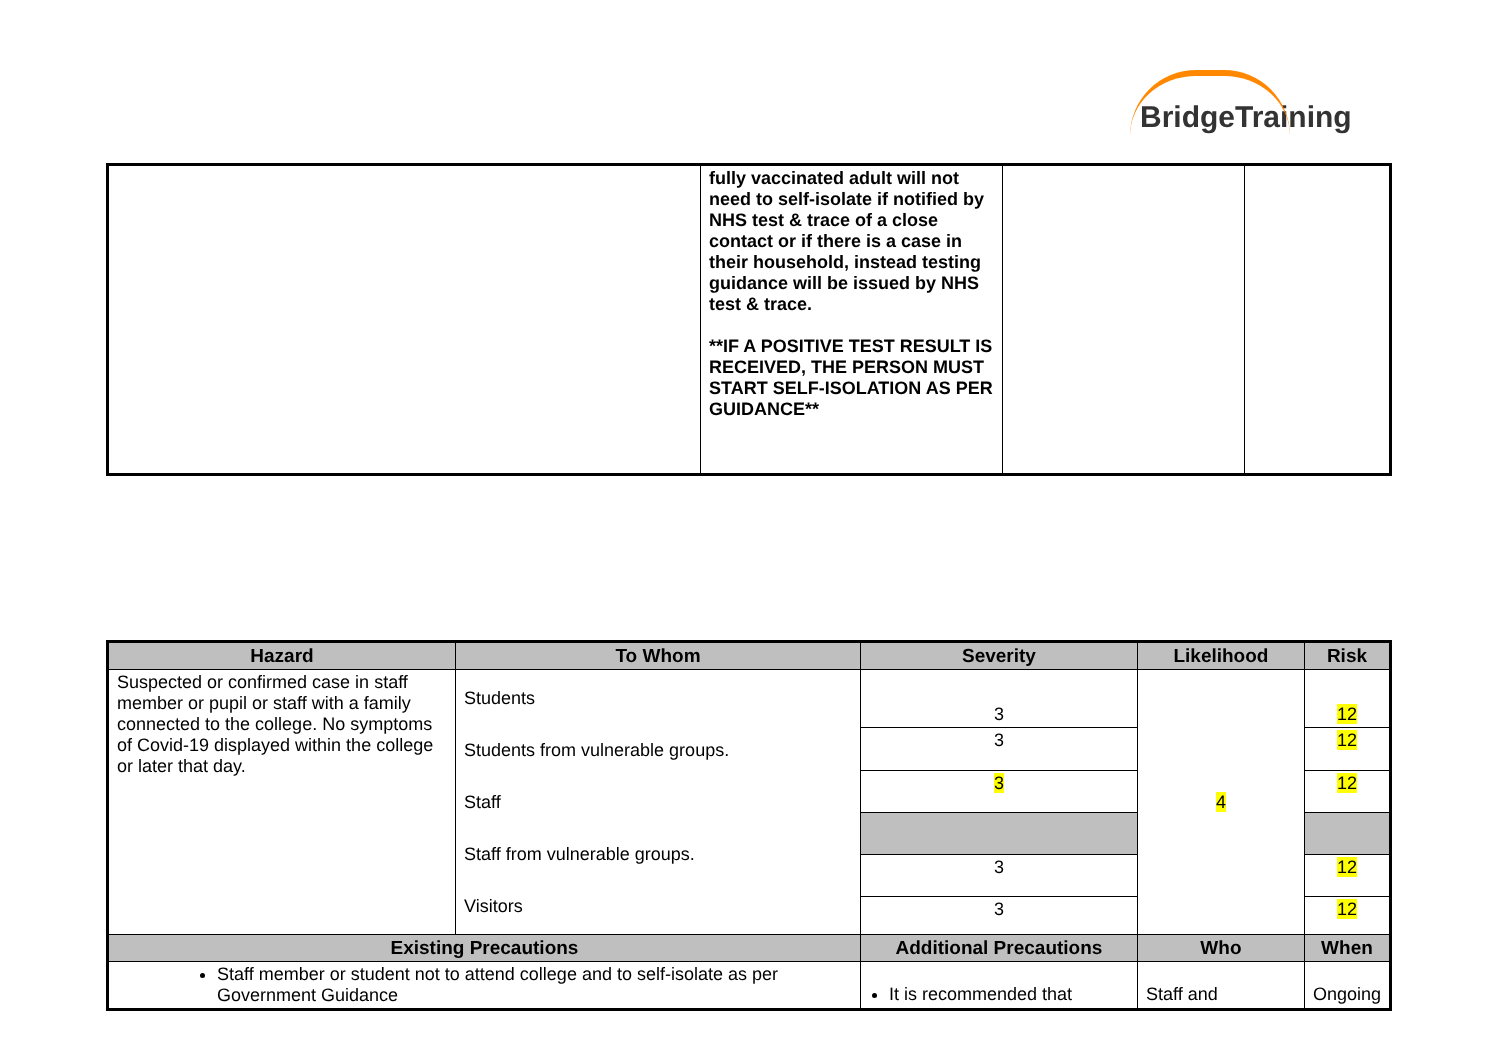BridgeTraining
| | fully vaccinated adult will not need to self-isolate if notified by NHS test & trace of a close contact or if there is a case in their household, instead testing guidance will be issued by NHS test & trace. **IF A POSITIVE TEST RESULT IS RECEIVED, THE PERSON MUST START SELF-ISOLATION AS PER GUIDANCE** | | |
| Hazard | To Whom | Severity | Likelihood | Risk |
| --- | --- | --- | --- | --- |
| Suspected or confirmed case in staff member or pupil or staff with a family connected to the college. No symptoms of Covid-19 displayed within the college or later that day. | Students Students from vulnerable groups. Staff Staff from vulnerable groups. Visitors | 3 | 4 | 12 |
| | | 3 | | 12 |
| | | 3 | | 12 |
| | | 3 | | 12 |
| | | 3 | | 12 |
| Existing Precautions | | Additional Precautions | Who | When |
| Staff member or student not to attend college and to self-isolate as per Government Guidance | | It is recommended that | Staff and | Ongoing |